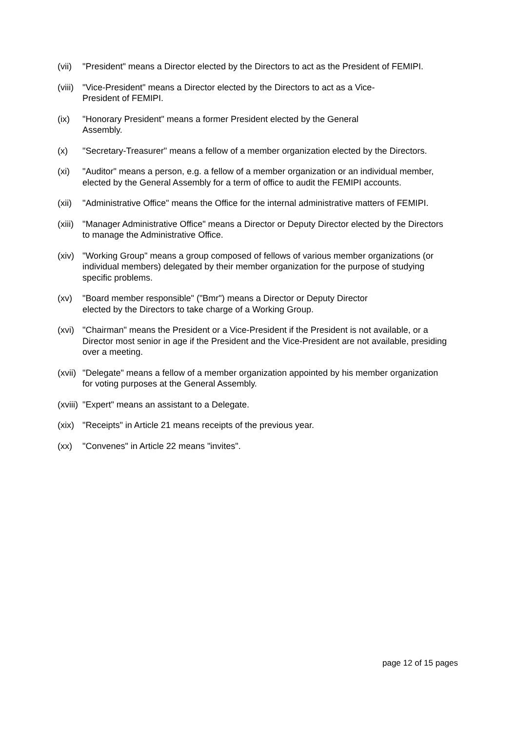(vii)
"President" means a Director elected by the Directors to act as the President of FEMIPI.
(viii)
"Vice-President" means a Director elected by the Directors to act as a Vice-
President of FEMIPI.
(ix) "Honorary President" means a former President elected by the General
Assembly.
(x) "Secretary-Treasurer" means a fellow of a member organization elected by the Directors.
(xi) "Auditor" means a person, e.g. a fellow of a member organization or an individual member, elected by the General Assembly for a term of office to audit the FEMIPI accounts.
(xii)
"Administrative Office" means the Office for the internal administrative matters of FEMIPI.
(xiii)
"Manager Administrative Office" means a Director or Deputy Director elected by the Directors to manage the Administrative Office.
(xiv)
"Working Group" means a group composed of fellows of various member organizations (or individual members) delegated by their member organization for the purpose of studying specific problems.
(xv) "Board member responsible" ("Bmr") means a Director or Deputy Director
elected by the Directors to take charge of a Working Group.
(xvi)
"Chairman" means the President or a Vice-President if the President is not available, or a Director most senior in age if the President and the Vice-President are not available, presiding over a meeting.
(xvii)
"Delegate" means a fellow of a member organization appointed by his member organization for voting purposes at the General Assembly.
(xviii)
"Expert" means an assistant to a Delegate.
(xix)
"Receipts" in Article 21 means receipts of the previous year.
(xx) "Convenes" in Article 22 means "invites".
page 12 of 15 pages